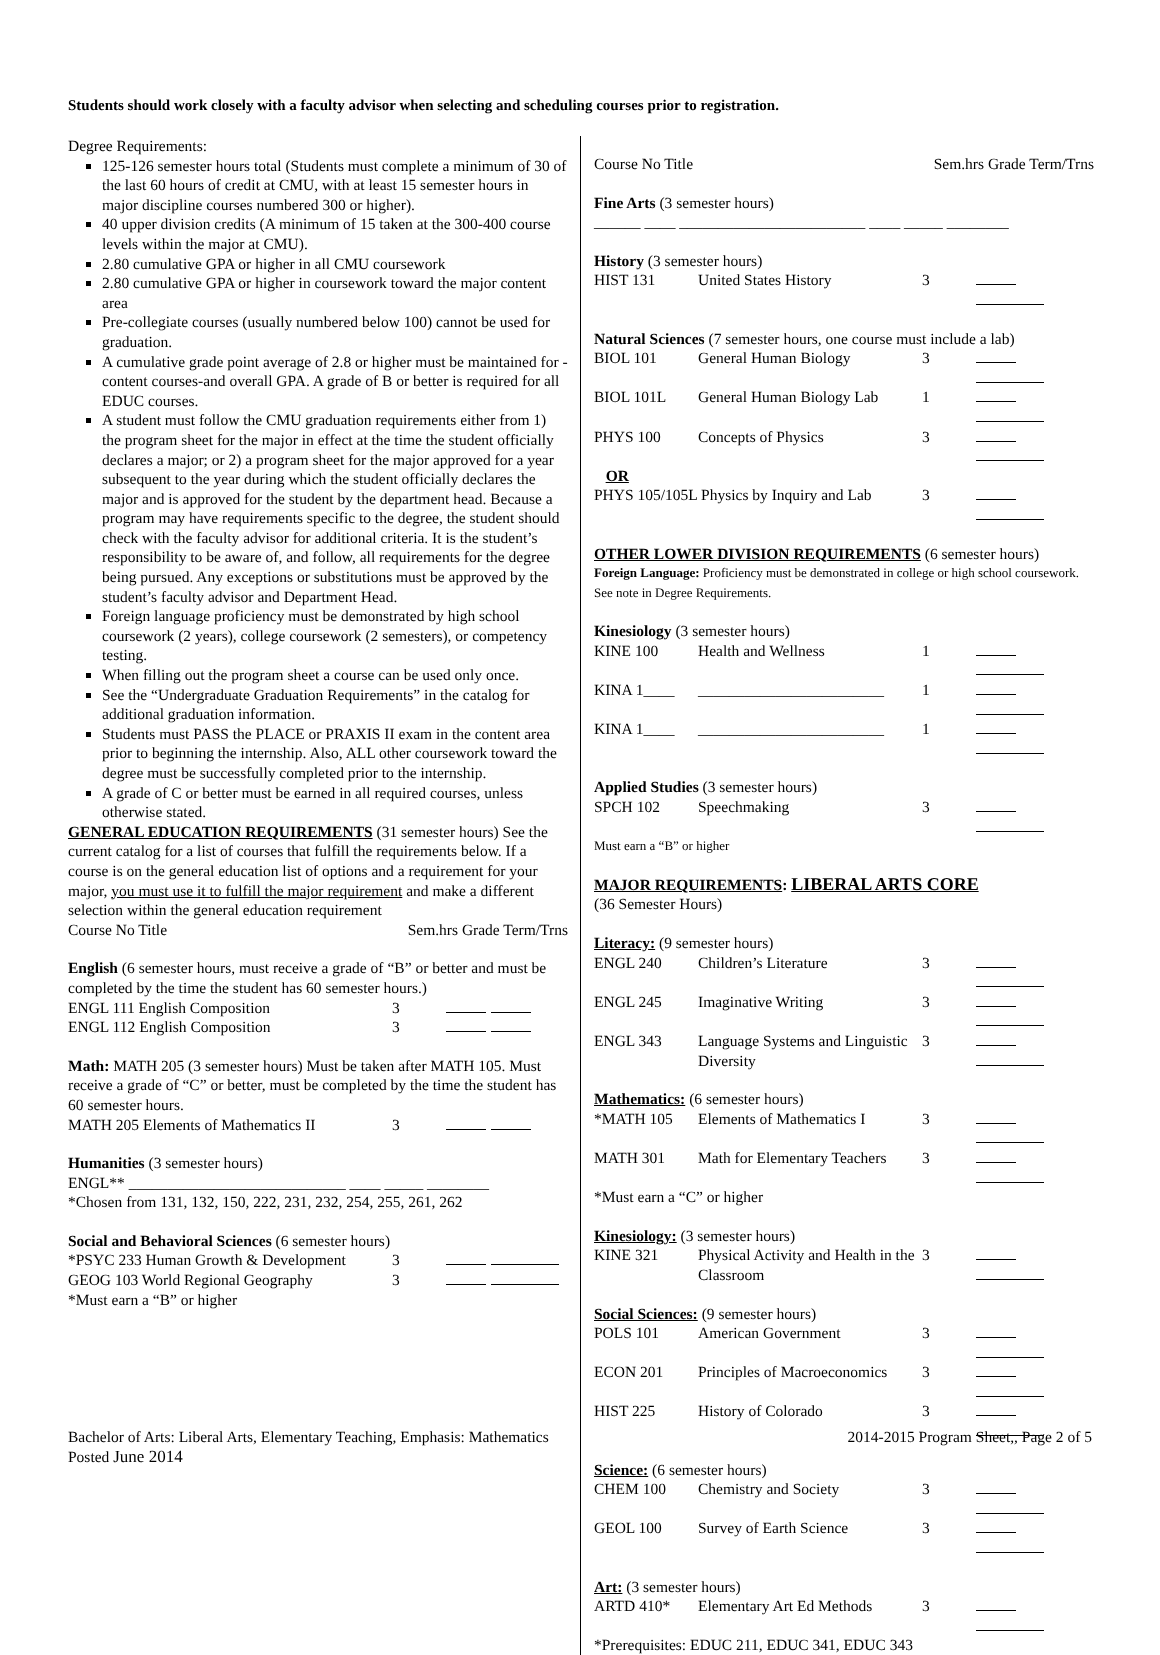Students should work closely with a faculty advisor when selecting and scheduling courses prior to registration.
Degree Requirements:
125-126 semester hours total (Students must complete a minimum of 30 of the last 60 hours of credit at CMU, with at least 15 semester hours in major discipline courses numbered 300 or higher).
40 upper division credits (A minimum of 15 taken at the 300-400 course levels within the major at CMU).
2.80 cumulative GPA or higher in all CMU coursework
2.80 cumulative GPA or higher in coursework toward the major content area
Pre-collegiate courses (usually numbered below 100) cannot be used for graduation.
A cumulative grade point average of 2.8 or higher must be maintained for -content courses-and overall GPA. A grade of B or better is required for all EDUC courses.
A student must follow the CMU graduation requirements either from 1) the program sheet for the major in effect at the time the student officially declares a major; or 2) a program sheet for the major approved for a year subsequent to the year during which the student officially declares the major and is approved for the student by the department head. Because a program may have requirements specific to the degree, the student should check with the faculty advisor for additional criteria. It is the student’s responsibility to be aware of, and follow, all requirements for the degree being pursued. Any exceptions or substitutions must be approved by the student’s faculty advisor and Department Head.
Foreign language proficiency must be demonstrated by high school coursework (2 years), college coursework (2 semesters), or competency testing.
When filling out the program sheet a course can be used only once.
See the “Undergraduate Graduation Requirements” in the catalog for additional graduation information.
Students must PASS the PLACE or PRAXIS II exam in the content area prior to beginning the internship. Also, ALL other coursework toward the degree must be successfully completed prior to the internship.
A grade of C or better must be earned in all required courses, unless otherwise stated.
GENERAL EDUCATION REQUIREMENTS (31 semester hours) See the current catalog for a list of courses that fulfill the requirements below. If a course is on the general education list of options and a requirement for your major, you must use it to fulfill the major requirement and make a different selection within the general education requirement
Course No Title Sem.hrs Grade Term/Trns
English (6 semester hours, must receive a grade of “B” or better and must be completed by the time the student has 60 semester hours.)
| ENGL 111 English Composition | 3 | |
| ENGL 112 English Composition | 3 | |
Math: MATH 205 (3 semester hours) Must be taken after MATH 105. Must receive a grade of “C” or better, must be completed by the time the student has 60 semester hours.
| MATH 205 Elements of Mathematics II | 3 | |
Humanities (3 semester hours)
ENGL** ____________________________ ____ _____ ________
*Chosen from 131, 132, 150, 222, 231, 232, 254, 255, 261, 262
Social and Behavioral Sciences (6 semester hours)
| *PSYC 233 Human Growth & Development | 3 | |
| GEOG 103 World Regional Geography | 3 | |
*Must earn a “B” or higher
Course No Title Sem.hrs Grade Term/Trns
Fine Arts (3 semester hours)
______ ____ ________________________ ____ _____ ________
History (3 semester hours)
| HIST 131 | United States History | 3 | |
Natural Sciences (7 semester hours, one course must include a lab)
| BIOL 101 | General Human Biology | 3 | |
| BIOL 101L | General Human Biology Lab | 1 | |
| PHYS 100 | Concepts of Physics | 3 | |
| OR | | | |
| PHYS 105/105L Physics by Inquiry and Lab | | 3 | |
OTHER LOWER DIVISION REQUIREMENTS (6 semester hours)
Foreign Language: Proficiency must be demonstrated in college or high school coursework. See note in Degree Requirements.
Kinesiology (3 semester hours)
| KINE 100 | Health and Wellness | 1 | |
| KINA 1____ | ________________________ | 1 | |
| KINA 1____ | ________________________ | 1 | |
Applied Studies (3 semester hours)
| SPCH 102 | Speechmaking | 3 | |
Must earn a “B” or higher
MAJOR REQUIREMENTS: LIBERAL ARTS CORE
(36 Semester Hours)
Literacy: (9 semester hours)
| ENGL 240 | Children’s Literature | 3 | |
| ENGL 245 | Imaginative Writing | 3 | |
| ENGL 343 | Language Systems and Linguistic Diversity | 3 | |
Mathematics: (6 semester hours)
| *MATH 105 | Elements of Mathematics I | 3 | |
| MATH 301 | Math for Elementary Teachers | 3 | |
*Must earn a “C” or higher
Kinesiology: (3 semester hours)
| KINE 321 | Physical Activity and Health in the Classroom | 3 | |
Social Sciences: (9 semester hours)
| POLS 101 | American Government | 3 | |
| ECON 201 | Principles of Macroeconomics | 3 | |
| HIST 225 | History of Colorado | 3 | |
Science: (6 semester hours)
| CHEM 100 | Chemistry and Society | 3 | |
| GEOL 100 | Survey of Earth Science | 3 | |
Art: (3 semester hours)
| ARTD 410* | Elementary Art Ed Methods | 3 | |
*Prerequisites: EDUC 211, EDUC 341, EDUC 343
Bachelor of Arts: Liberal Arts, Elementary Teaching, Emphasis: Mathematics
Posted June 2014
2014-2015 Program Sheet,, Page 2 of 5